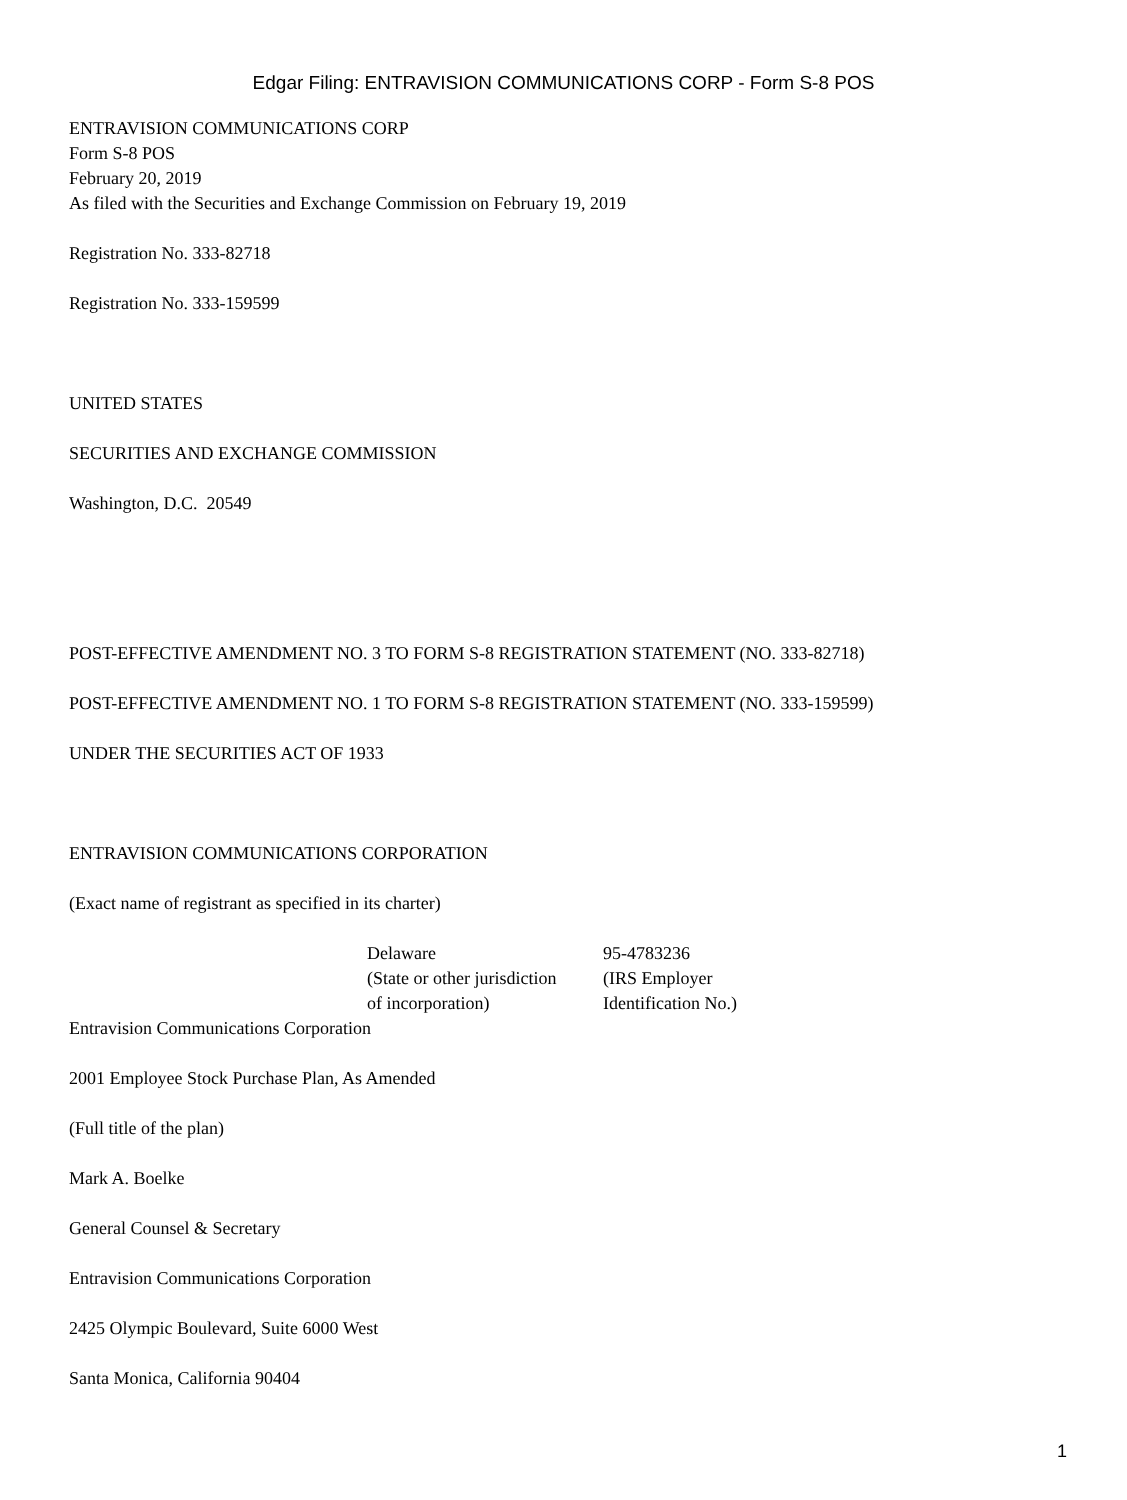Edgar Filing: ENTRAVISION COMMUNICATIONS CORP - Form S-8 POS
ENTRAVISION COMMUNICATIONS CORP
Form S-8 POS
February 20, 2019
As filed with the Securities and Exchange Commission on February 19, 2019
Registration No. 333-82718
Registration No. 333-159599
UNITED STATES
SECURITIES AND EXCHANGE COMMISSION
Washington, D.C. 20549
POST-EFFECTIVE AMENDMENT NO. 3 TO FORM S-8 REGISTRATION STATEMENT (NO. 333-82718)
POST-EFFECTIVE AMENDMENT NO. 1 TO FORM S-8 REGISTRATION STATEMENT (NO. 333-159599)
UNDER THE SECURITIES ACT OF 1933
ENTRAVISION COMMUNICATIONS CORPORATION
(Exact name of registrant as specified in its charter)
| Delaware (State or other jurisdiction of incorporation) | 95-4783236 (IRS Employer Identification No.) |
Entravision Communications Corporation
2001 Employee Stock Purchase Plan, As Amended
(Full title of the plan)
Mark A. Boelke
General Counsel & Secretary
Entravision Communications Corporation
2425 Olympic Boulevard, Suite 6000 West
Santa Monica, California 90404
1